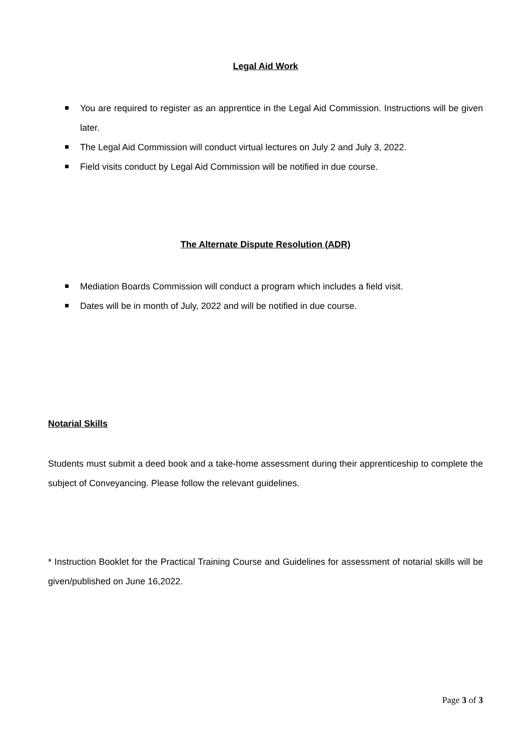Legal Aid Work
You are required to register as an apprentice in the Legal Aid Commission. Instructions will be given later.
The Legal Aid Commission will conduct virtual lectures on July 2 and July 3, 2022.
Field visits conduct by Legal Aid Commission will be notified in due course.
The Alternate Dispute Resolution (ADR)
Mediation Boards Commission will conduct a program which includes a field visit.
Dates will be in month of July, 2022 and will be notified in due course.
Notarial Skills
Students must submit a deed book and a take-home assessment during their apprenticeship to complete the subject of Conveyancing. Please follow the relevant guidelines.
* Instruction Booklet for the Practical Training Course and Guidelines for assessment of notarial skills will be given/published on June 16,2022.
Page 3 of 3